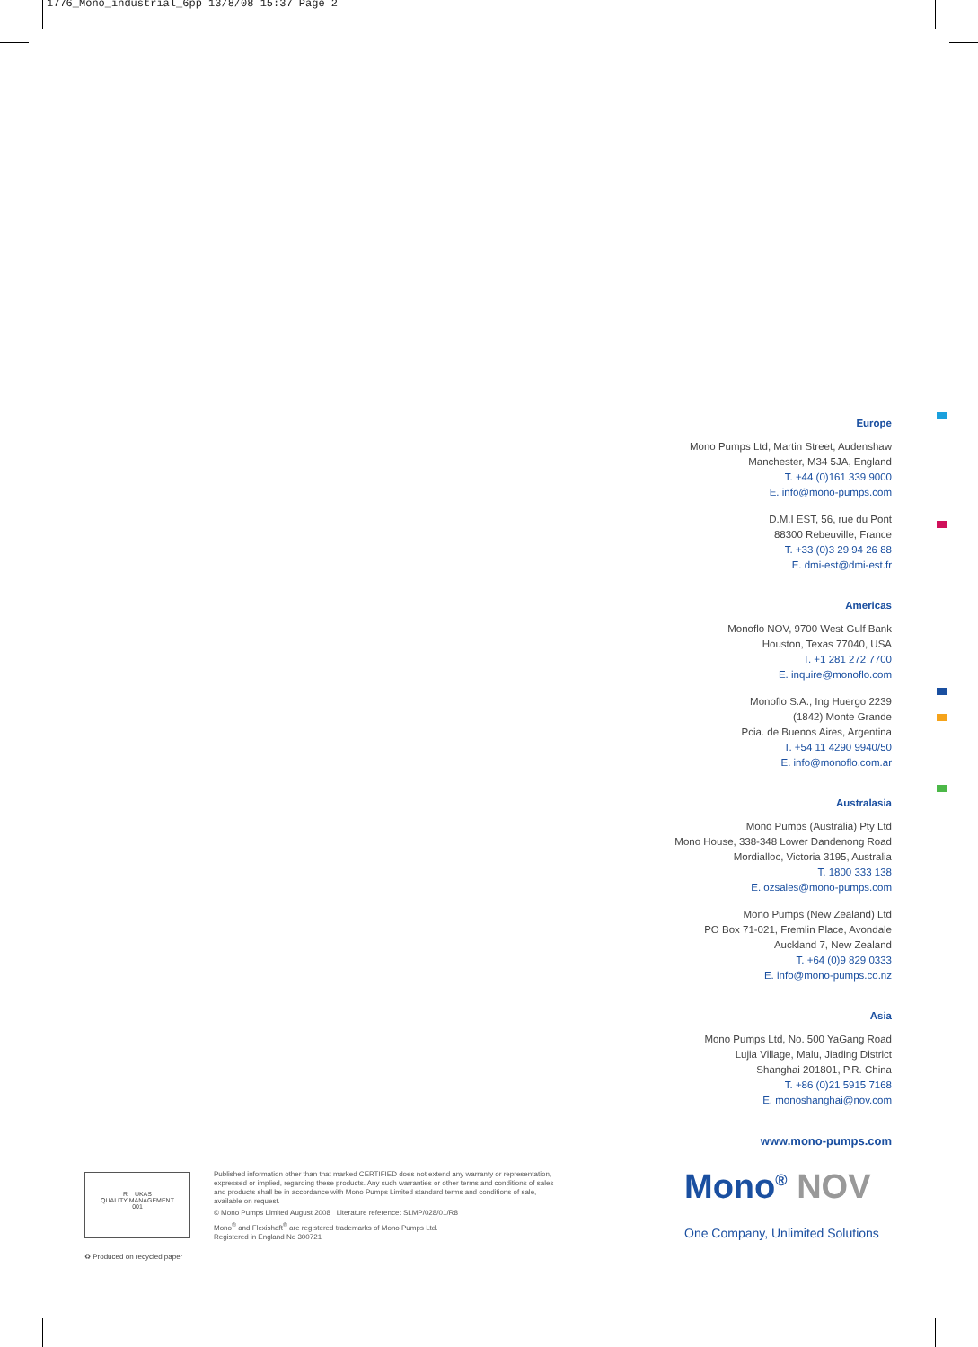1776_Mono_industrial_6pp 13/8/08 15:37 Page 2
Europe
Mono Pumps Ltd, Martin Street, Audenshaw
Manchester, M34 5JA, England
T. +44 (0)161 339 9000
E. info@mono-pumps.com
D.M.I EST, 56, rue du Pont
88300 Rebeuville, France
T. +33 (0)3 29 94 26 88
E. dmi-est@dmi-est.fr
Americas
Monoflo NOV, 9700 West Gulf Bank
Houston, Texas 77040, USA
T. +1 281 272 7700
E. inquire@monoflo.com
Monoflo S.A., Ing Huergo 2239
(1842) Monte Grande
Pcia. de Buenos Aires, Argentina
T. +54 11 4290 9940/50
E. info@monoflo.com.ar
Australasia
Mono Pumps (Australia) Pty Ltd
Mono House, 338-348 Lower Dandenong Road
Mordialloc, Victoria 3195, Australia
T. 1800 333 138
E. ozsales@mono-pumps.com
Mono Pumps (New Zealand) Ltd
PO Box 71-021, Fremlin Place, Avondale
Auckland 7, New Zealand
T. +64 (0)9 829 0333
E. info@mono-pumps.co.nz
Asia
Mono Pumps Ltd, No. 500 YaGang Road
Lujia Village, Malu, Jiading District
Shanghai 201801, P.R. China
T. +86 (0)21 5915 7168
E. monoshanghai@nov.com
www.mono-pumps.com
R UKAS
QUALITY MANAGEMENT
001
Published information other than that marked CERTIFIED does not extend any warranty or representation, expressed or implied, regarding these products. Any such warranties or other terms and conditions of sales and products shall be in accordance with Mono Pumps Limited standard terms and conditions of sale, available on request.
© Mono Pumps Limited August 2008 Literature reference: SLMP/028/01/R8
Mono<sup>®</sup> and Flexishaft<sup>®</sup> are registered trademarks of Mono Pumps Ltd.
Registered in England No 300721
♻ Produced on recycled paper
Mono<sup>®</sup> NOV
One Company, Unlimited Solutions